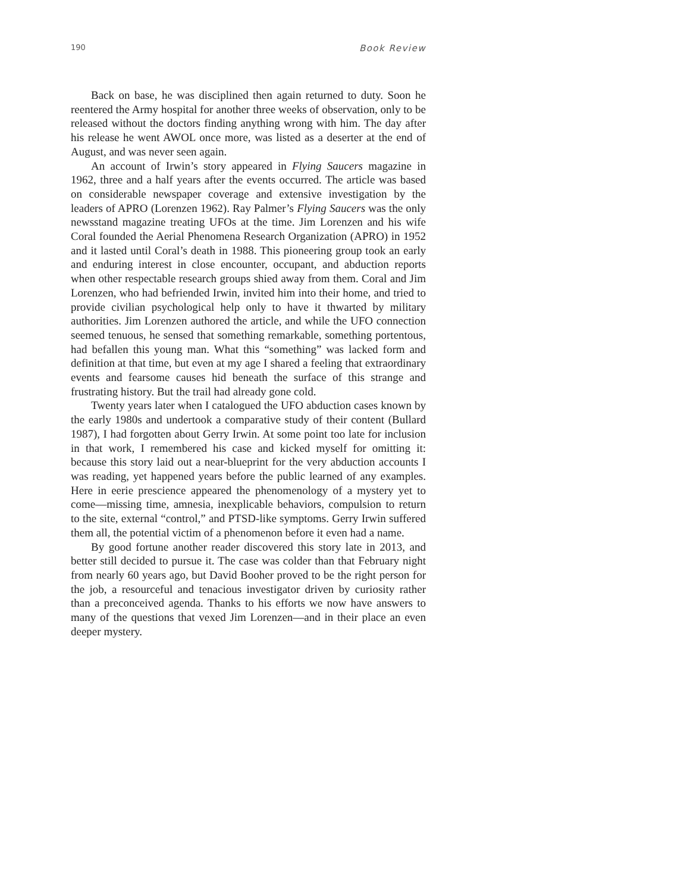190 Book Review
Back on base, he was disciplined then again returned to duty. Soon he reentered the Army hospital for another three weeks of observation, only to be released without the doctors finding anything wrong with him. The day after his release he went AWOL once more, was listed as a deserter at the end of August, and was never seen again.
An account of Irwin’s story appeared in Flying Saucers magazine in 1962, three and a half years after the events occurred. The article was based on considerable newspaper coverage and extensive investigation by the leaders of APRO (Lorenzen 1962). Ray Palmer’s Flying Saucers was the only newsstand magazine treating UFOs at the time. Jim Lorenzen and his wife Coral founded the Aerial Phenomena Research Organization (APRO) in 1952 and it lasted until Coral’s death in 1988. This pioneering group took an early and enduring interest in close encounter, occupant, and abduction reports when other respectable research groups shied away from them. Coral and Jim Lorenzen, who had befriended Irwin, invited him into their home, and tried to provide civilian psychological help only to have it thwarted by military authorities. Jim Lorenzen authored the article, and while the UFO connection seemed tenuous, he sensed that something remarkable, something portentous, had befallen this young man. What this “something” was lacked form and definition at that time, but even at my age I shared a feeling that extraordinary events and fearsome causes hid beneath the surface of this strange and frustrating history. But the trail had already gone cold.
Twenty years later when I catalogued the UFO abduction cases known by the early 1980s and undertook a comparative study of their content (Bullard 1987), I had forgotten about Gerry Irwin. At some point too late for inclusion in that work, I remembered his case and kicked myself for omitting it: because this story laid out a near-blueprint for the very abduction accounts I was reading, yet happened years before the public learned of any examples. Here in eerie prescience appeared the phenomenology of a mystery yet to come—missing time, amnesia, inexplicable behaviors, compulsion to return to the site, external “control,” and PTSD-like symptoms. Gerry Irwin suffered them all, the potential victim of a phenomenon before it even had a name.
By good fortune another reader discovered this story late in 2013, and better still decided to pursue it. The case was colder than that February night from nearly 60 years ago, but David Booher proved to be the right person for the job, a resourceful and tenacious investigator driven by curiosity rather than a preconceived agenda. Thanks to his efforts we now have answers to many of the questions that vexed Jim Lorenzen—and in their place an even deeper mystery.